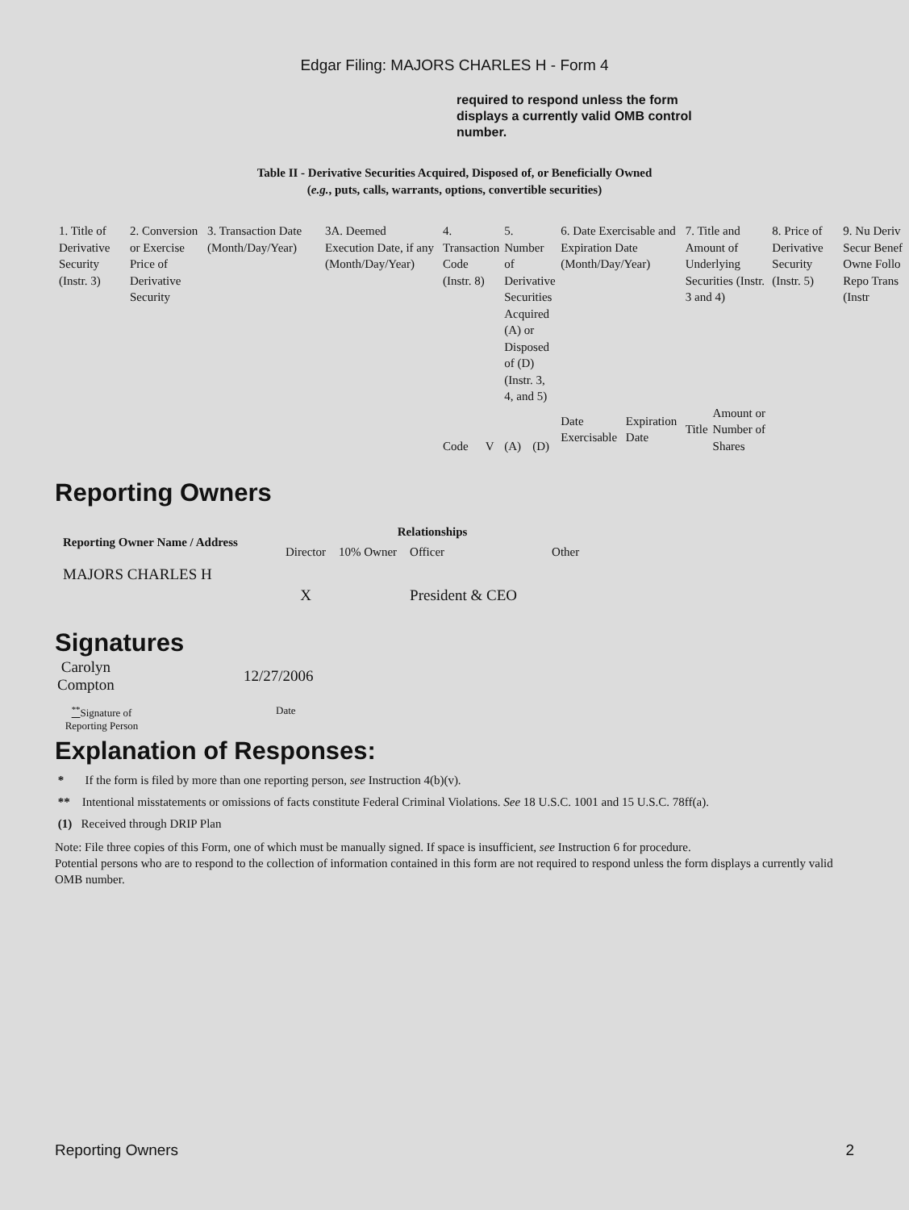Edgar Filing: MAJORS CHARLES H - Form 4
required to respond unless the form displays a currently valid OMB control number.
Table II - Derivative Securities Acquired, Disposed of, or Beneficially Owned
(e.g., puts, calls, warrants, options, convertible securities)
| 1. Title of Derivative Security (Instr. 3) | 2. Conversion or Exercise Price of Derivative Security | 3. Transaction Date (Month/Day/Year) | 3A. Deemed Execution Date, if any (Month/Day/Year) | 4. Transaction Code (Instr. 8) | | 5. Number of Derivative Securities Acquired (A) or Disposed of (D) (Instr. 3, 4, and 5) | | 6. Date Exercisable and Expiration Date (Month/Day/Year) | | 7. Title and Amount of Underlying Securities (Instr. 3 and 4) | | 8. Price of Derivative Security (Instr. 5) | 9. Nu Deriv Secur Benef Owne Follo Repo Trans (Instr |
| | | | | Code | V | (A) | (D) | Date Exercisable | Expiration Date | Title | Amount or Number of Shares | | |
Reporting Owners
| Reporting Owner Name / Address | Relationships | | | |
| --- | --- | --- | --- | --- |
| | Director | 10% Owner | Officer | Other |
| MAJORS CHARLES H | X | | President & CEO | |
Signatures
| Carolyn Compton | 12/27/2006 |
| <sup>**</sup> Signature of Reporting Person | Date |
Explanation of Responses:
* If the form is filed by more than one reporting person, see Instruction 4(b)(v).
** Intentional misstatements or omissions of facts constitute Federal Criminal Violations. See 18 U.S.C. 1001 and 15 U.S.C. 78ff(a).
(1) Received through DRIP Plan
Note: File three copies of this Form, one of which must be manually signed. If space is insufficient, see Instruction 6 for procedure.
Potential persons who are to respond to the collection of information contained in this form are not required to respond unless the form displays a currently valid OMB number.
Reporting Owners 2